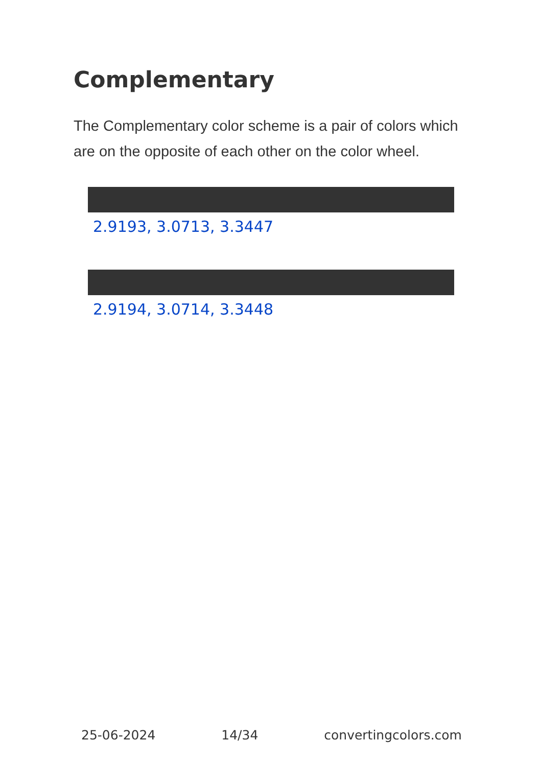Complementary
The Complementary color scheme is a pair of colors which are on the opposite of each other on the color wheel.
2.9193, 3.0713, 3.3447
2.9194, 3.0714, 3.3448
25-06-2024 14/34 convertingcolors.com